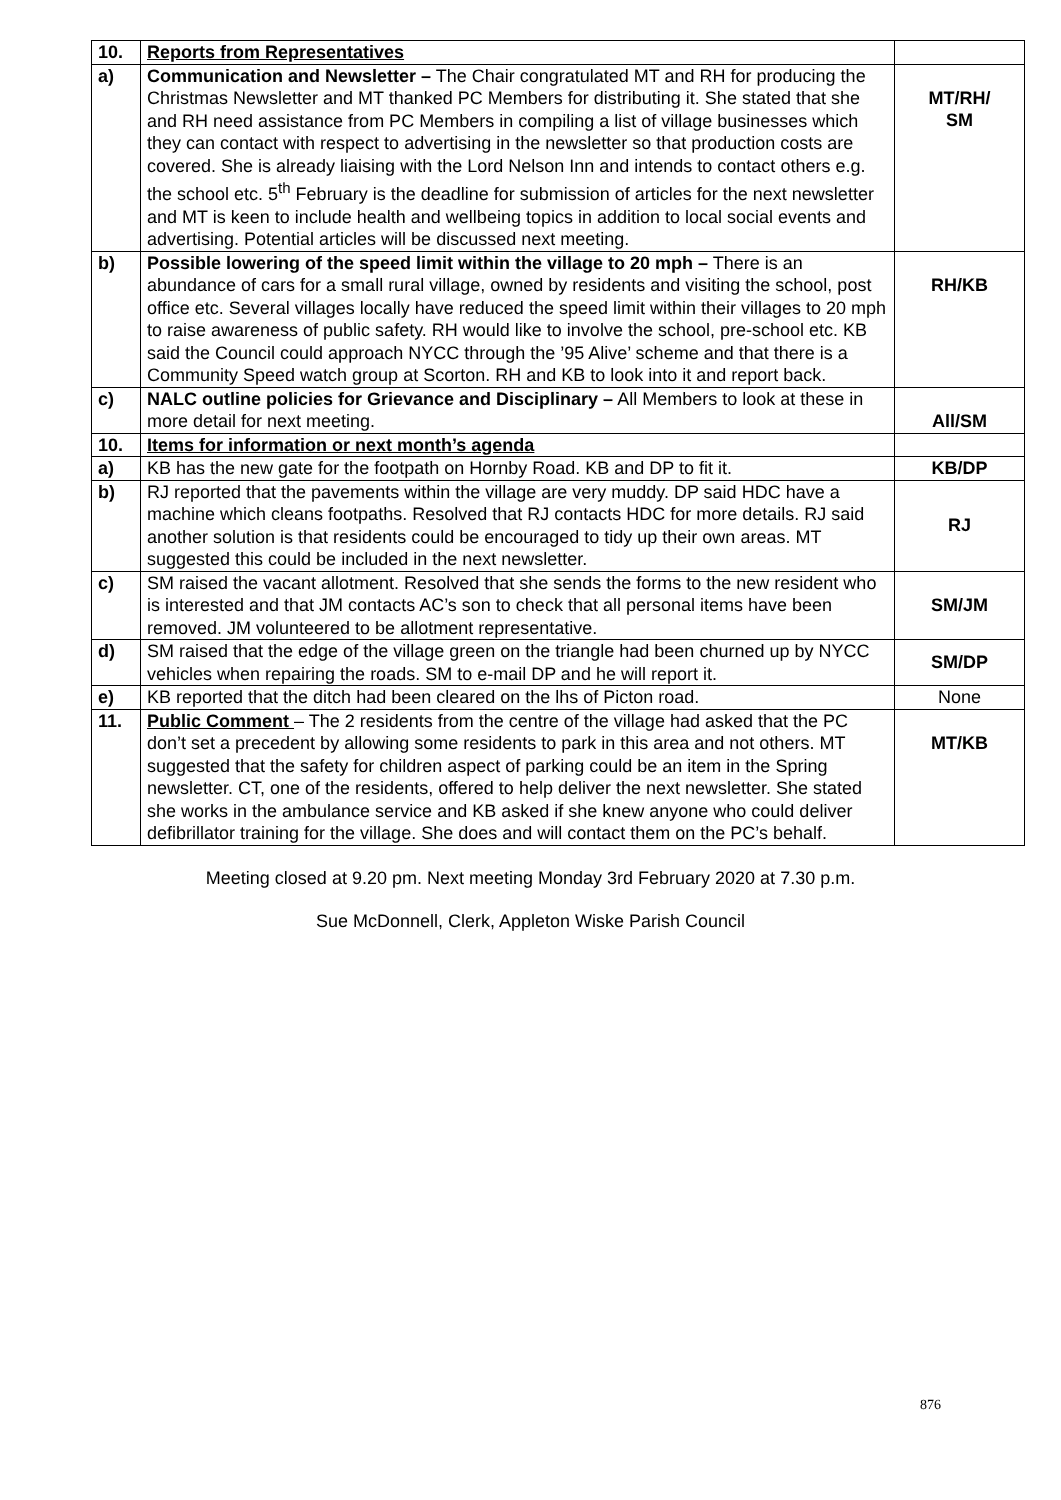| 10. | Reports from Representatives | |
| a) | Communication and Newsletter – The Chair congratulated MT and RH for producing the Christmas Newsletter and MT thanked PC Members for distributing it. She stated that she and RH need assistance from PC Members in compiling a list of village businesses which they can contact with respect to advertising in the newsletter so that production costs are covered. She is already liaising with the Lord Nelson Inn and intends to contact others e.g. the school etc. 5<sup>th</sup> February is the deadline for submission of articles for the next newsletter and MT is keen to include health and wellbeing topics in addition to local social events and advertising. Potential articles will be discussed next meeting. | MT/RH/ SM |
| b) | Possible lowering of the speed limit within the village to 20 mph – There is an abundance of cars for a small rural village, owned by residents and visiting the school, post office etc. Several villages locally have reduced the speed limit within their villages to 20 mph to raise awareness of public safety. RH would like to involve the school, pre-school etc. KB said the Council could approach NYCC through the ’95 Alive’ scheme and that there is a Community Speed watch group at Scorton. RH and KB to look into it and report back. | RH/KB |
| c) | NALC outline policies for Grievance and Disciplinary – All Members to look at these in more detail for next meeting. | All/SM |
| 10. | Items for information or next month’s agenda | |
| a) | KB has the new gate for the footpath on Hornby Road. KB and DP to fit it. | KB/DP |
| b) | RJ reported that the pavements within the village are very muddy. DP said HDC have a machine which cleans footpaths. Resolved that RJ contacts HDC for more details. RJ said another solution is that residents could be encouraged to tidy up their own areas. MT suggested this could be included in the next newsletter. | RJ |
| c) | SM raised the vacant allotment. Resolved that she sends the forms to the new resident who is interested and that JM contacts AC’s son to check that all personal items have been removed. JM volunteered to be allotment representative. | SM/JM |
| d) | SM raised that the edge of the village green on the triangle had been churned up by NYCC vehicles when repairing the roads. SM to e-mail DP and he will report it. | SM/DP |
| e) | KB reported that the ditch had been cleared on the lhs of Picton road. | None |
| 11. | Public Comment – The 2 residents from the centre of the village had asked that the PC don’t set a precedent by allowing some residents to park in this area and not others. MT suggested that the safety for children aspect of parking could be an item in the Spring newsletter. CT, one of the residents, offered to help deliver the next newsletter. She stated she works in the ambulance service and KB asked if she knew anyone who could deliver defibrillator training for the village. She does and will contact them on the PC’s behalf. | MT/KB |
Meeting closed at 9.20 pm. Next meeting Monday 3rd February 2020 at 7.30 p.m.
Sue McDonnell, Clerk, Appleton Wiske Parish Council
876